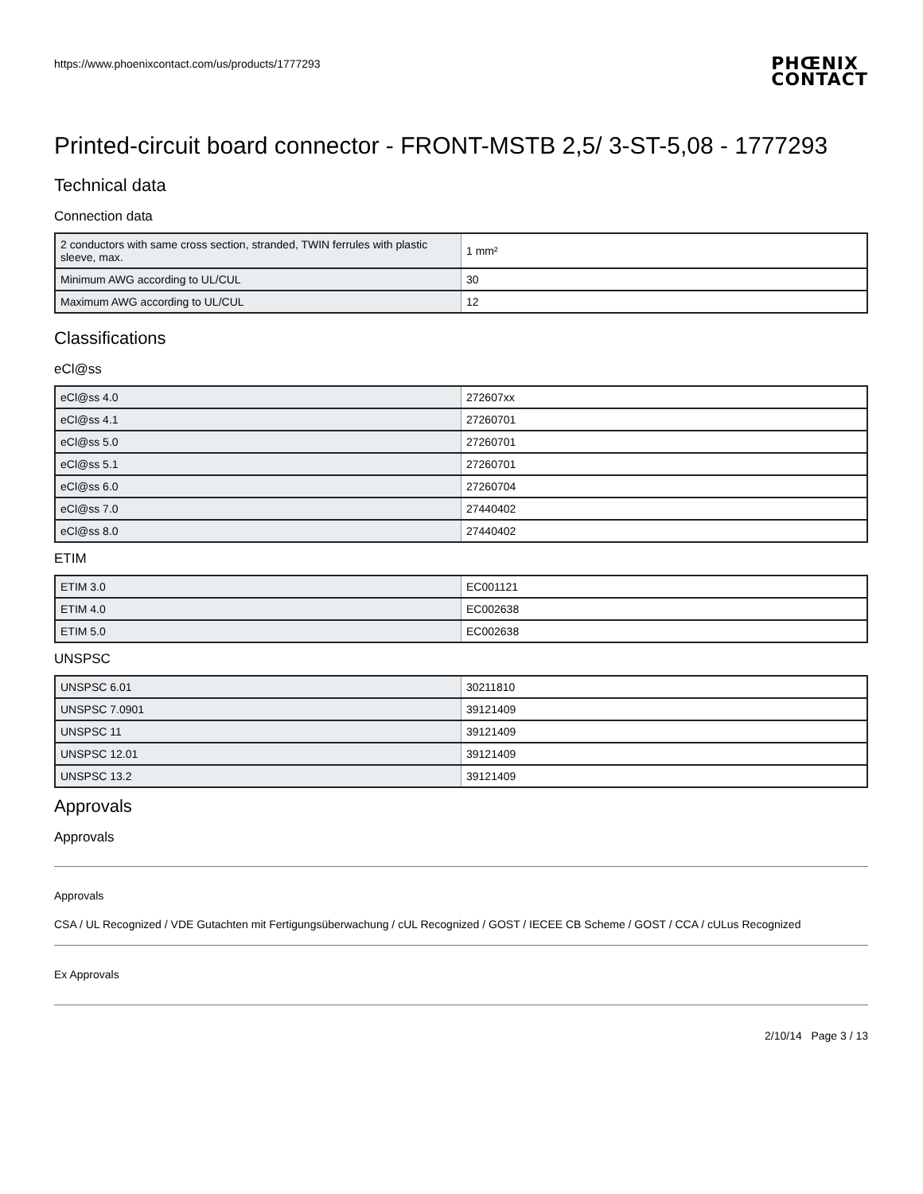https://www.phoenixcontact.com/us/products/1777293
PHŒNIX
CONTACT
Printed-circuit board connector - FRONT-MSTB 2,5/ 3-ST-5,08 - 1777293
Technical data
Connection data
| 2 conductors with same cross section, stranded, TWIN ferrules with plastic sleeve, max. | 1 mm² |
| Minimum AWG according to UL/CUL | 30 |
| Maximum AWG according to UL/CUL | 12 |
Classifications
eCl@ss
| eCl@ss 4.0 | 272607xx |
| eCl@ss 4.1 | 27260701 |
| eCl@ss 5.0 | 27260701 |
| eCl@ss 5.1 | 27260701 |
| eCl@ss 6.0 | 27260704 |
| eCl@ss 7.0 | 27440402 |
| eCl@ss 8.0 | 27440402 |
ETIM
| ETIM 3.0 | EC001121 |
| ETIM 4.0 | EC002638 |
| ETIM 5.0 | EC002638 |
UNSPSC
| UNSPSC 6.01 | 30211810 |
| UNSPSC 7.0901 | 39121409 |
| UNSPSC 11 | 39121409 |
| UNSPSC 12.01 | 39121409 |
| UNSPSC 13.2 | 39121409 |
Approvals
Approvals
Approvals
CSA / UL Recognized / VDE Gutachten mit Fertigungsüberwachung / cUL Recognized / GOST / IECEE CB Scheme / GOST / CCA / cULus Recognized
Ex Approvals
2/10/14 Page 3 / 13